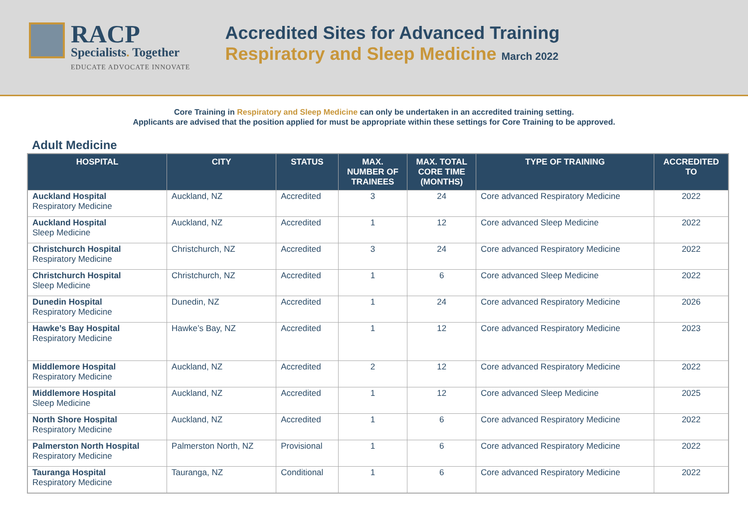RACP
Specialists. Together
EDUCATE ADVOCATE INNOVATE
Accredited Sites for Advanced Training
Respiratory and Sleep Medicine March 2022
Core Training in Respiratory and Sleep Medicine can only be undertaken in an accredited training setting.
Applicants are advised that the position applied for must be appropriate within these settings for Core Training to be approved.
Adult Medicine
| HOSPITAL | CITY | STATUS | MAX. NUMBER OF TRAINEES | MAX. TOTAL CORE TIME (MONTHS) | TYPE OF TRAINING | ACCREDITED TO |
| --- | --- | --- | --- | --- | --- | --- |
| Auckland Hospital Respiratory Medicine | Auckland, NZ | Accredited | 3 | 24 | Core advanced Respiratory Medicine | 2022 |
| Auckland Hospital Sleep Medicine | Auckland, NZ | Accredited | 1 | 12 | Core advanced Sleep Medicine | 2022 |
| Christchurch Hospital Respiratory Medicine | Christchurch, NZ | Accredited | 3 | 24 | Core advanced Respiratory Medicine | 2022 |
| Christchurch Hospital Sleep Medicine | Christchurch, NZ | Accredited | 1 | 6 | Core advanced Sleep Medicine | 2022 |
| Dunedin Hospital Respiratory Medicine | Dunedin, NZ | Accredited | 1 | 24 | Core advanced Respiratory Medicine | 2026 |
| Hawke’s Bay Hospital Respiratory Medicine | Hawke’s Bay, NZ | Accredited | 1 | 12 | Core advanced Respiratory Medicine | 2023 |
| Middlemore Hospital Respiratory Medicine | Auckland, NZ | Accredited | 2 | 12 | Core advanced Respiratory Medicine | 2022 |
| Middlemore Hospital Sleep Medicine | Auckland, NZ | Accredited | 1 | 12 | Core advanced Sleep Medicine | 2025 |
| North Shore Hospital Respiratory Medicine | Auckland, NZ | Accredited | 1 | 6 | Core advanced Respiratory Medicine | 2022 |
| Palmerston North Hospital Respiratory Medicine | Palmerston North, NZ | Provisional | 1 | 6 | Core advanced Respiratory Medicine | 2022 |
| Tauranga Hospital Respiratory Medicine | Tauranga, NZ | Conditional | 1 | 6 | Core advanced Respiratory Medicine | 2022 |